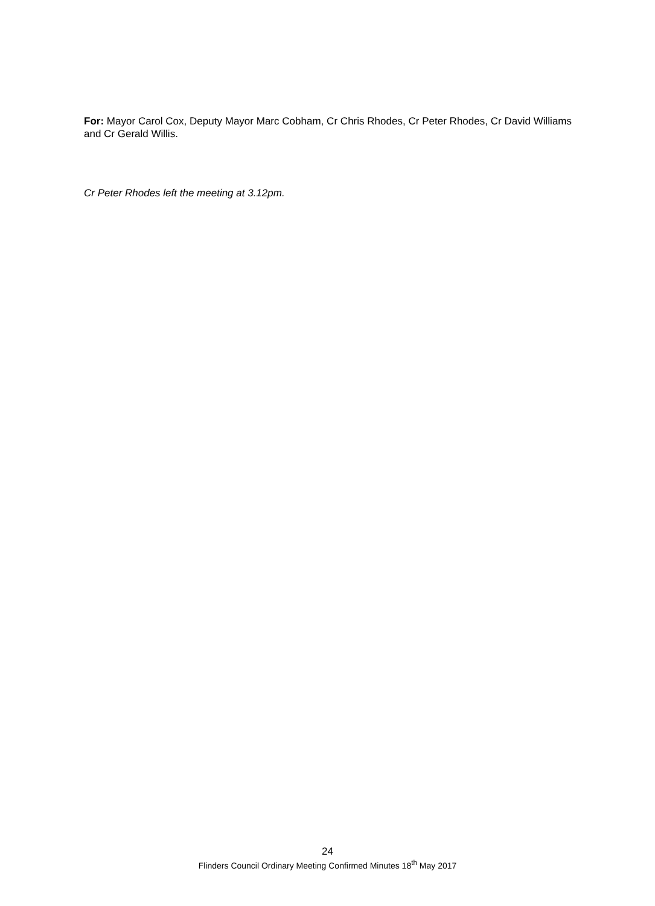For: Mayor Carol Cox, Deputy Mayor Marc Cobham, Cr Chris Rhodes, Cr Peter Rhodes, Cr David Williams and Cr Gerald Willis.
Cr Peter Rhodes left the meeting at 3.12pm.
24
Flinders Council Ordinary Meeting Confirmed Minutes 18<sup>th</sup> May 2017